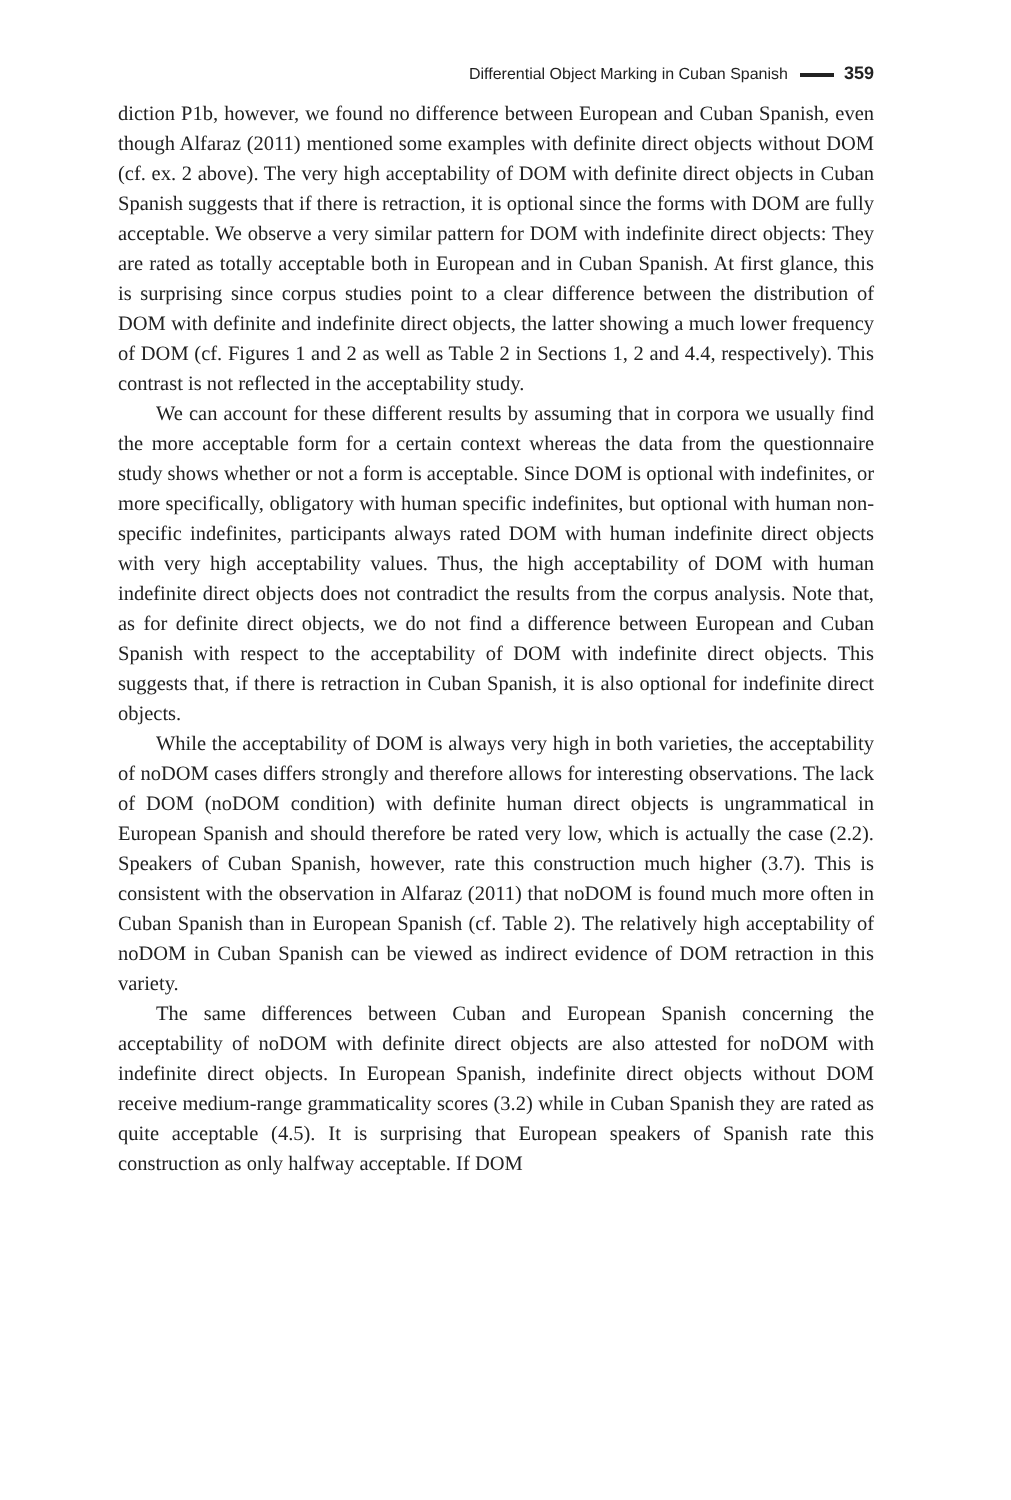Differential Object Marking in Cuban Spanish 359
diction P1b, however, we found no difference between European and Cuban Spanish, even though Alfaraz (2011) mentioned some examples with definite direct objects without DOM (cf. ex. 2 above). The very high acceptability of DOM with definite direct objects in Cuban Spanish suggests that if there is retraction, it is optional since the forms with DOM are fully acceptable. We observe a very similar pattern for DOM with indefinite direct objects: They are rated as totally acceptable both in European and in Cuban Spanish. At first glance, this is surprising since corpus studies point to a clear difference between the distribution of DOM with definite and indefinite direct objects, the latter showing a much lower frequency of DOM (cf. Figures 1 and 2 as well as Table 2 in Sections 1, 2 and 4.4, respectively). This contrast is not reflected in the acceptability study.
We can account for these different results by assuming that in corpora we usually find the more acceptable form for a certain context whereas the data from the questionnaire study shows whether or not a form is acceptable. Since DOM is optional with indefinites, or more specifically, obligatory with human specific indefinites, but optional with human non-specific indefinites, participants always rated DOM with human indefinite direct objects with very high acceptability values. Thus, the high acceptability of DOM with human indefinite direct objects does not contradict the results from the corpus analysis. Note that, as for definite direct objects, we do not find a difference between European and Cuban Spanish with respect to the acceptability of DOM with indefinite direct objects. This suggests that, if there is retraction in Cuban Spanish, it is also optional for indefinite direct objects.
While the acceptability of DOM is always very high in both varieties, the acceptability of noDOM cases differs strongly and therefore allows for interesting observations. The lack of DOM (noDOM condition) with definite human direct objects is ungrammatical in European Spanish and should therefore be rated very low, which is actually the case (2.2). Speakers of Cuban Spanish, however, rate this construction much higher (3.7). This is consistent with the observation in Alfaraz (2011) that noDOM is found much more often in Cuban Spanish than in European Spanish (cf. Table 2). The relatively high acceptability of noDOM in Cuban Spanish can be viewed as indirect evidence of DOM retraction in this variety.
The same differences between Cuban and European Spanish concerning the acceptability of noDOM with definite direct objects are also attested for noDOM with indefinite direct objects. In European Spanish, indefinite direct objects without DOM receive medium-range grammaticality scores (3.2) while in Cuban Spanish they are rated as quite acceptable (4.5). It is surprising that European speakers of Spanish rate this construction as only halfway acceptable. If DOM